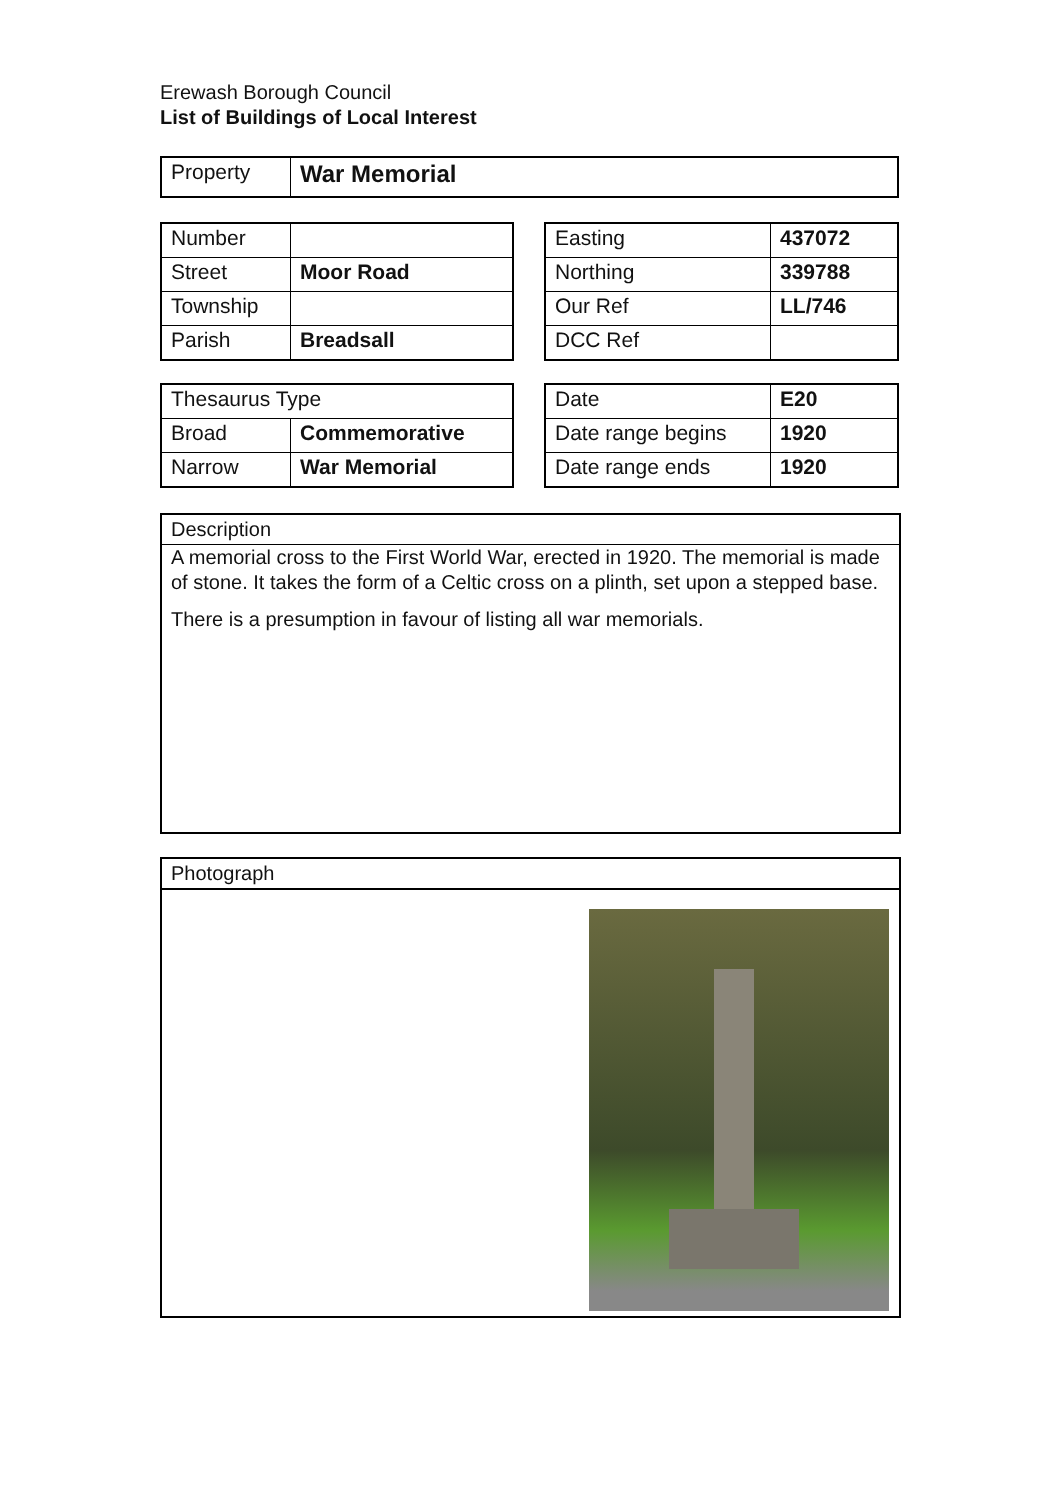Erewash Borough Council
List of Buildings of Local Interest
| Property | War Memorial |
| Number | |
| Street | Moor Road |
| Township | |
| Parish | Breadsall |
| Easting | 437072 |
| Northing | 339788 |
| Our Ref | LL/746 |
| DCC Ref | |
| Thesaurus Type | |
| Broad | Commemorative |
| Narrow | War Memorial |
| Date | E20 |
| Date range begins | 1920 |
| Date range ends | 1920 |
Description
A memorial cross to the First World War, erected in 1920. The memorial is made of stone. It takes the form of a Celtic cross on a plinth, set upon a stepped base.
There is a presumption in favour of listing all war memorials.
Photograph